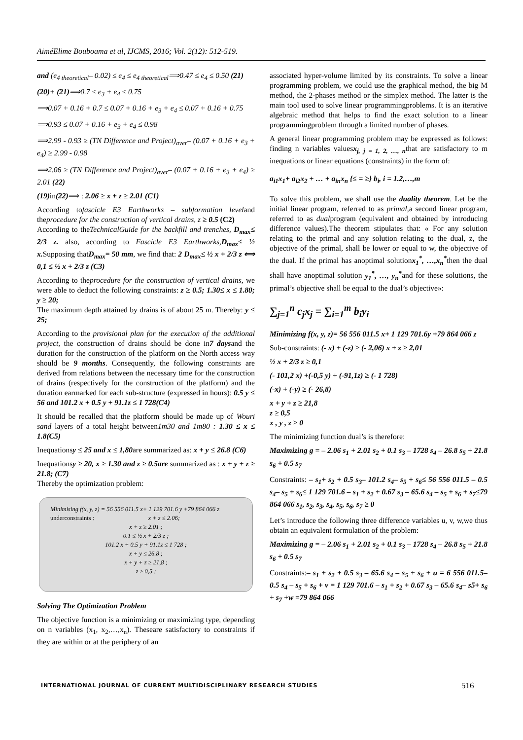AiméElime Bouboama et al, IJCMS, 2016; Vol. 2(12): 512-519.
and (e<sub>4 theoretical</sub>– 0.02) ≤ e<sub>4</sub> ≤ e<sub>4 theoretical</sub>⟹0.47 ≤ e<sub>4</sub> ≤ 0.50 (21)
(20)+ (21)⟹0.7 ≤ e<sub>3</sub> + e<sub>4</sub> ≤ 0.75
⟹0.07 + 0.16 + 0.7 ≤ 0.07 + 0.16 + e<sub>3</sub> + e<sub>4</sub> ≤ 0.07 + 0.16 + 0.75
⟹0.93 ≤ 0.07 + 0.16 + e<sub>3</sub> + e<sub>4</sub> ≤ 0.98
⟹2.99 - 0.93 ≥ (TN Difference and Project)<sub>aver</sub>– (0.07 + 0.16 + e<sub>3</sub> + e<sub>4</sub>) ≥ 2.99 - 0.98
⟹2.06 ≥ (TN Difference and Project)<sub>aver</sub>– (0.07 + 0.16 + e<sub>3</sub> + e<sub>4</sub>) ≥ 2.01 (22)
(19) in(22)⟹ : 2.06 ≥ x + z ≥ 2.01 (C1)
According tofascicle E3 Earthworks – subformation leveland theprocedure for the construction of vertical drains, z ≥ 0.5 (C2)
According to theTechnicalGuide for the backfill and trenches, D<sub>max</sub>≤ 2/3 z. also, according to Fascicle E3 Earthworks, D<sub>max</sub>≤ ½ x. Supposing thatD<sub>max</sub>= 50 mm, we find that: 2 D<sub>max</sub>≤ ½ x + 2/3 z ⟺ 0,1 ≤ ½ x + 2/3 z (C3)
According to theprocedure for the construction of vertical drains, we were able to deduct the following constraints: z ≥ 0.5; 1.30≤ x ≤ 1.80; y ≥ 20;
The maximum depth attained by drains is of about 25 m. Thereby: y ≤ 25;
According to the provisional plan for the execution of the additional project, the construction of drains should be done in7 daysand the duration for the construction of the platform on the North access way should be 9 months. Consequently, the following constraints are derived from relations between the necessary time for the construction of drains (respectively for the construction of the platform) and the duration earmarked for each sub-structure (expressed in hours): 0.5 y ≤ 56 and 101.2 x + 0.5 y + 91.1z ≤ 1 728(C4)
It should be recalled that the platform should be made up of Wouri sand layers of a total height between1m30 and 1m80 : 1.30 ≤ x ≤ 1.8(C5)
Inequationsy ≤ 25 and x ≤ 1,80are summarized as: x + y ≤ 26.8 (C6)
Inequationsy ≥ 20, x ≥ 1.30 and z ≥ 0.5are summarized as : x + y + z ≥ 21.8; (C7)
Thereby the optimization problem:
Minimising f(x, y, z) = 56 556 011.5 x+ 1 129 701.6 y +79 864 066 z
underconstraints : x + z ≤ 2.06;
x + z ≥ 2.01 ;
0.1 ≤ ½ x + 2/3 z ;
101.2 x + 0.5 y + 91.1z ≤ 1 728 ;
x + y ≤ 26.8 ;
x + y + z ≥ 21,8 ;
z ≥ 0,5 ;
Solving The Optimization Problem
The objective function is a minimizing or maximizing type, depending on n variables (x<sub>1</sub>, x<sub>2</sub>,…,x<sub>n</sub>). Theseare satisfactory to constraints if they are within or at the periphery of an
associated hyper-volume limited by its constraints. To solve a linear programming problem, we could use the graphical method, the big M method, the 2-phases method or the simplex method. The latter is the main tool used to solve linear programmingproblems. It is an iterative algebraic method that helps to find the exact solution to a linear programmingproblem through a limited number of phases.
A general linear programming problem may be expressed as follows: finding n variables valuesx<sub>j, j = 1, 2, …, n</sub>that are satisfactory to m inequations or linear equations (constraints) in the form of:
a<sub>i1</sub>x<sub>1</sub>+ a<sub>i2</sub>x<sub>2</sub> + … + a<sub>in</sub>x<sub>n</sub> {≤ = ≥} b<sub>i</sub>, i = 1.2,…,m
To solve this problem, we shall use the duality theorem. Let be the initial linear program, referred to as primal, a second linear program, referred to as dualprogram (equivalent and obtained by introducing difference values).The theorem stipulates that: « For any solution relating to the primal and any solution relating to the dual, z, the objective of the primal, shall be lower or equal to w, the objective of the dual. If the primal has anoptimal solutionx<sub>1</sub><sup>*</sup>, …,x<sub>n</sub><sup>*</sup>then the dual shall have anoptimal solution y<sub>1</sub><sup>*</sup>, …, y<sub>n</sub><sup>*</sup>and for these solutions, the primal’s objective shall be equal to the dual’s objective»:
∑<sub>j=1</sub><sup>n</sup> c<sub>j</sub>x<sub>j</sub> = ∑<sub>i=1</sub><sup>m</sup> b<sub>i</sub>y<sub>i</sub>
Minimizing f(x, y, z)= 56 556 011.5 x+ 1 129 701.6y +79 864 066 z
Sub-constraints: (- x) + (-z) ≥ (- 2,06) x + z ≥ 2,01
½ x + 2/3 z ≥ 0,1
(- 101,2 x) +(-0,5 y) + (-91,1z) ≥ (- 1 728)
(-x) + (-y) ≥ (- 26,8)
x + y + z ≥ 21,8
z ≥ 0,5
x , y , z ≥ 0
The minimizing function dual’s is therefore:
Maximizing g = – 2.06 s<sub>1</sub> + 2.01 s<sub>2</sub> + 0.1 s<sub>3</sub> – 1728 s<sub>4</sub> – 26.8 s<sub>5</sub> + 21.8 s<sub>6</sub> + 0.5 s<sub>7</sub>
Constraints: – s<sub>1</sub>+ s<sub>2</sub> + 0.5 s<sub>3</sub>– 101.2 s<sub>4</sub>– s<sub>5</sub> + s<sub>6</sub>≤ 56 556 011.5 – 0.5 s<sub>4</sub>– s<sub>5</sub> + s<sub>6</sub>≤ 1 129 701.6 – s<sub>1</sub> + s<sub>2</sub> + 0.67 s<sub>3</sub> – 65.6 s<sub>4</sub> – s<sub>5</sub> + s<sub>6</sub> + s<sub>7</sub>≤79 864 066 s<sub>1</sub>, s<sub>2</sub>, s<sub>3</sub>, s<sub>4</sub>, s<sub>5</sub>, s<sub>6</sub>, s<sub>7</sub> ≥ 0
Let’s introduce the following three difference variables u, v, w,we thus obtain an equivalent formulation of the problem:
Maximizing g = – 2.06 s<sub>1</sub> + 2.01 s<sub>2</sub> + 0.1 s<sub>3</sub> – 1728 s<sub>4</sub> – 26.8 s<sub>5</sub> + 21.8 s<sub>6</sub> + 0.5 s<sub>7</sub>
Constraints:– s<sub>1</sub> + s<sub>2</sub> + 0.5 s<sub>3</sub> – 65.6 s<sub>4</sub> – s<sub>5</sub> + s<sub>6</sub> + u = 6 556 011.5– 0.5 s<sub>4</sub> – s<sub>5</sub> + s<sub>6</sub> + v = 1 129 701.6 – s<sub>1</sub> + s<sub>2</sub> + 0.67 s<sub>3</sub> – 65.6 s<sub>4</sub>– s5+ s<sub>6</sub> + s<sub>7</sub> +w =79 864 066
INTERNATIONAL JOURNAL OF CURRENT MULTIDISCIPLINARY RESEARCH STUDIES
516